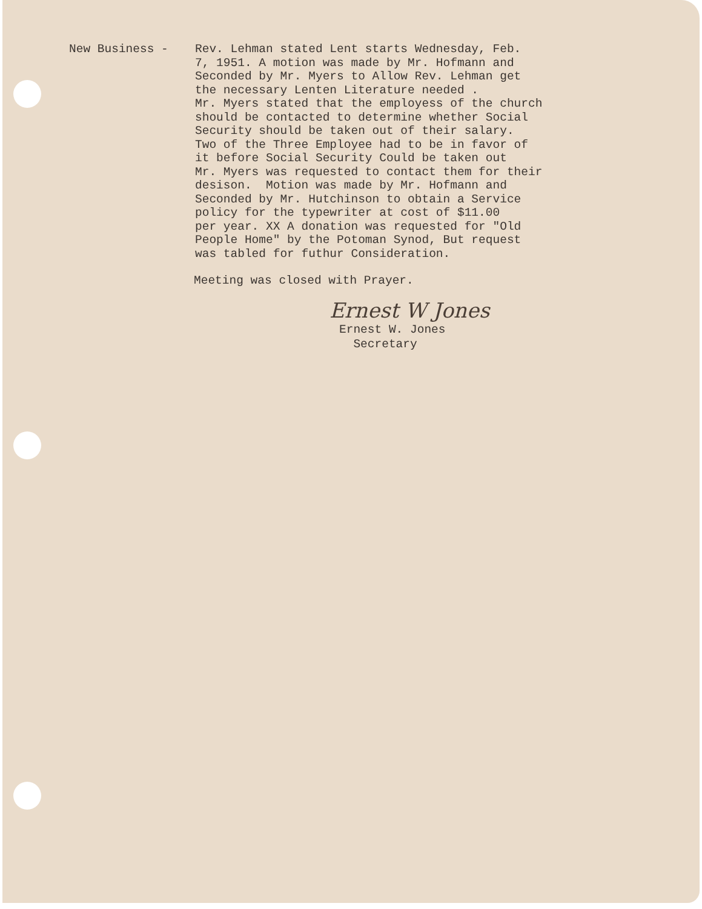New Business -
Rev. Lehman stated Lent starts Wednesday, Feb. 7, 1951. A motion was made by Mr. Hofmann and Seconded by Mr. Myers to Allow Rev. Lehman get the necessary Lenten Literature needed . Mr. Myers stated that the employess of the church should be contacted to determine whether Social Security should be taken out of their salary. Two of the Three Employee had to be in favor of it before Social Security Could be taken out Mr. Myers was requested to contact them for their desison. Motion was made by Mr. Hofmann and Seconded by Mr. Hutchinson to obtain a Service policy for the typewriter at cost of $11.00 per year. XX A donation was requested for "Old People Home" by the Potoman Synod, But request was tabled for futhur Consideration.
Meeting was closed with Prayer.
Ernest W Jones
Ernest W. Jones Secretary